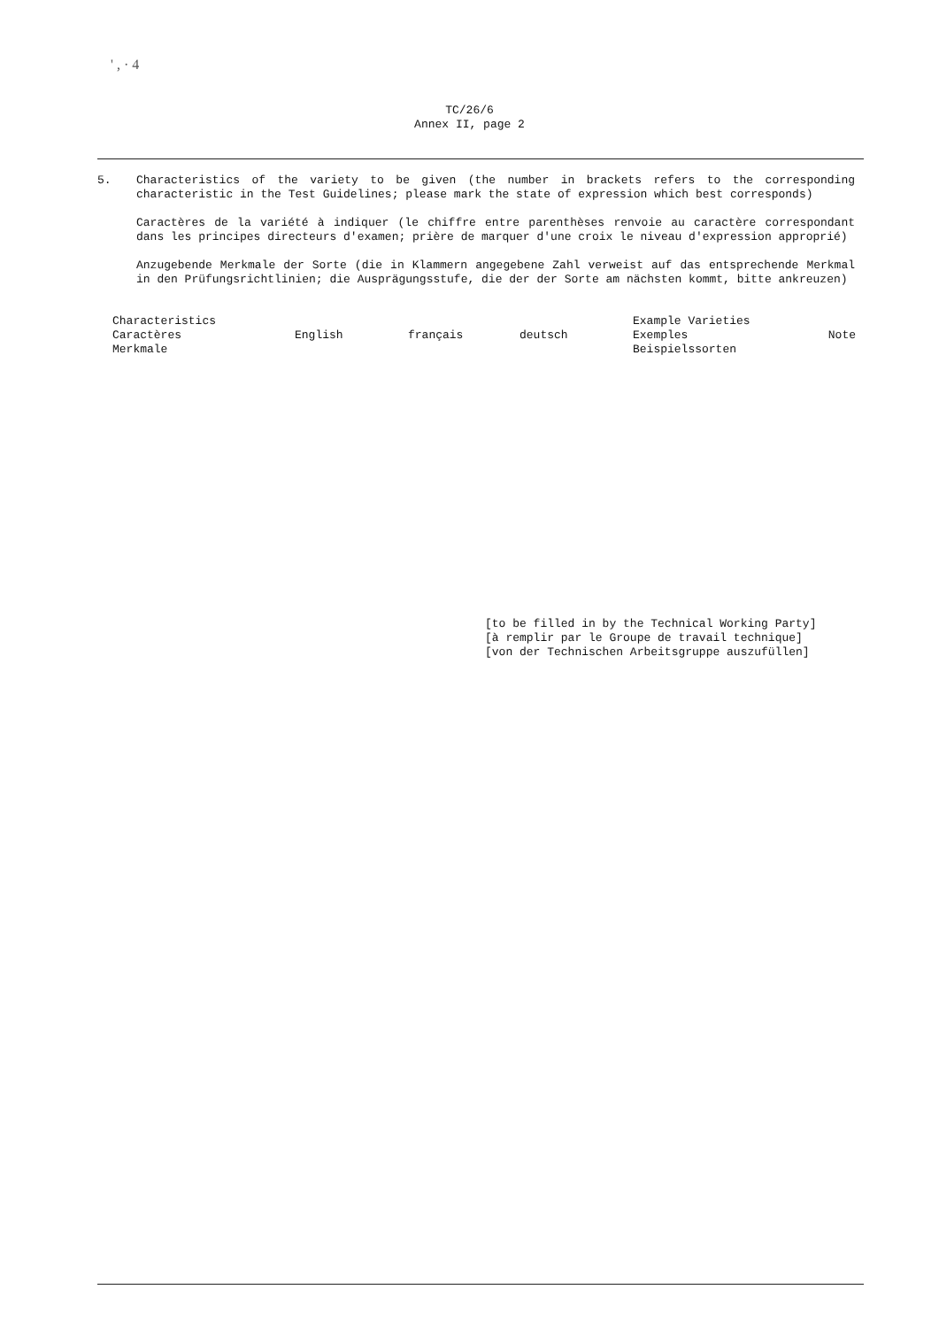' , · 4
TC/26/6
Annex II, page 2
5. Characteristics of the variety to be given (the number in brackets refers to the corresponding characteristic in the Test Guidelines; please mark the state of expression which best corresponds)
Caractères de la variété à indiquer (le chiffre entre parenthèses renvoie au caractère correspondant dans les principes directeurs d'examen; prière de marquer d'une croix le niveau d'expression approprié)
Anzugebende Merkmale der Sorte (die in Klammern angegebene Zahl verweist auf das entsprechende Merkmal in den Prüfungsrichtlinien; die Ausprägungsstufe, die der der Sorte am nächsten kommt, bitte ankreuzen)
| Characteristics Caractères Merkmale | English | français | deutsch | Example Varieties Exemples Beispielssorten | Note |
| --- | --- | --- | --- | --- | --- |
[to be filled in by the Technical Working Party]
[à remplir par le Groupe de travail technique]
[von der Technischen Arbeitsgruppe auszufüllen]